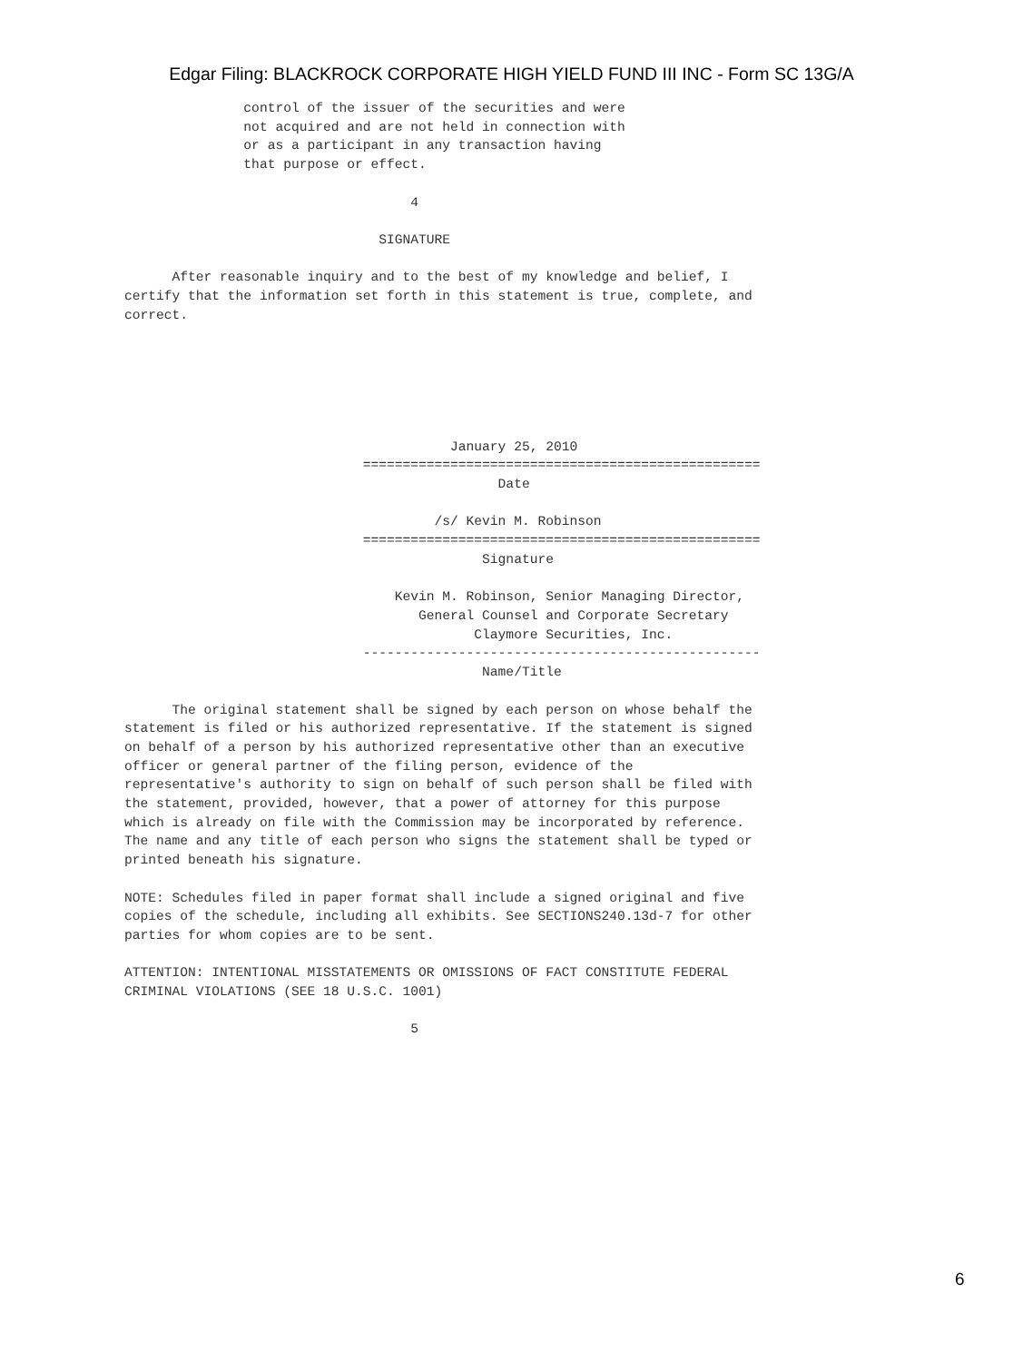Edgar Filing: BLACKROCK CORPORATE HIGH YIELD FUND III INC - Form SC 13G/A
               control of the issuer of the securities and were
               not acquired and are not held in connection with
               or as a participant in any transaction having
               that purpose or effect.

                                    4

                                SIGNATURE

      After reasonable inquiry and to the best of my knowledge and belief, I
certify that the information set forth in this statement is true, complete, and
correct.






                                         January 25, 2010
                              ==================================================
                                               Date

                                       /s/ Kevin M. Robinson
                              ==================================================
                                             Signature

                                  Kevin M. Robinson, Senior Managing Director,
                                     General Counsel and Corporate Secretary
                                            Claymore Securities, Inc.
                              --------------------------------------------------
                                             Name/Title

      The original statement shall be signed by each person on whose behalf the
statement is filed or his authorized representative. If the statement is signed
on behalf of a person by his authorized representative other than an executive
officer or general partner of the filing person, evidence of the
representative's authority to sign on behalf of such person shall be filed with
the statement, provided, however, that a power of attorney for this purpose
which is already on file with the Commission may be incorporated by reference.
The name and any title of each person who signs the statement shall be typed or
printed beneath his signature.

NOTE: Schedules filed in paper format shall include a signed original and five
copies of the schedule, including all exhibits. See SECTIONS240.13d-7 for other
parties for whom copies are to be sent.

ATTENTION: INTENTIONAL MISSTATEMENTS OR OMISSIONS OF FACT CONSTITUTE FEDERAL
CRIMINAL VIOLATIONS (SEE 18 U.S.C. 1001)

                                    5
6